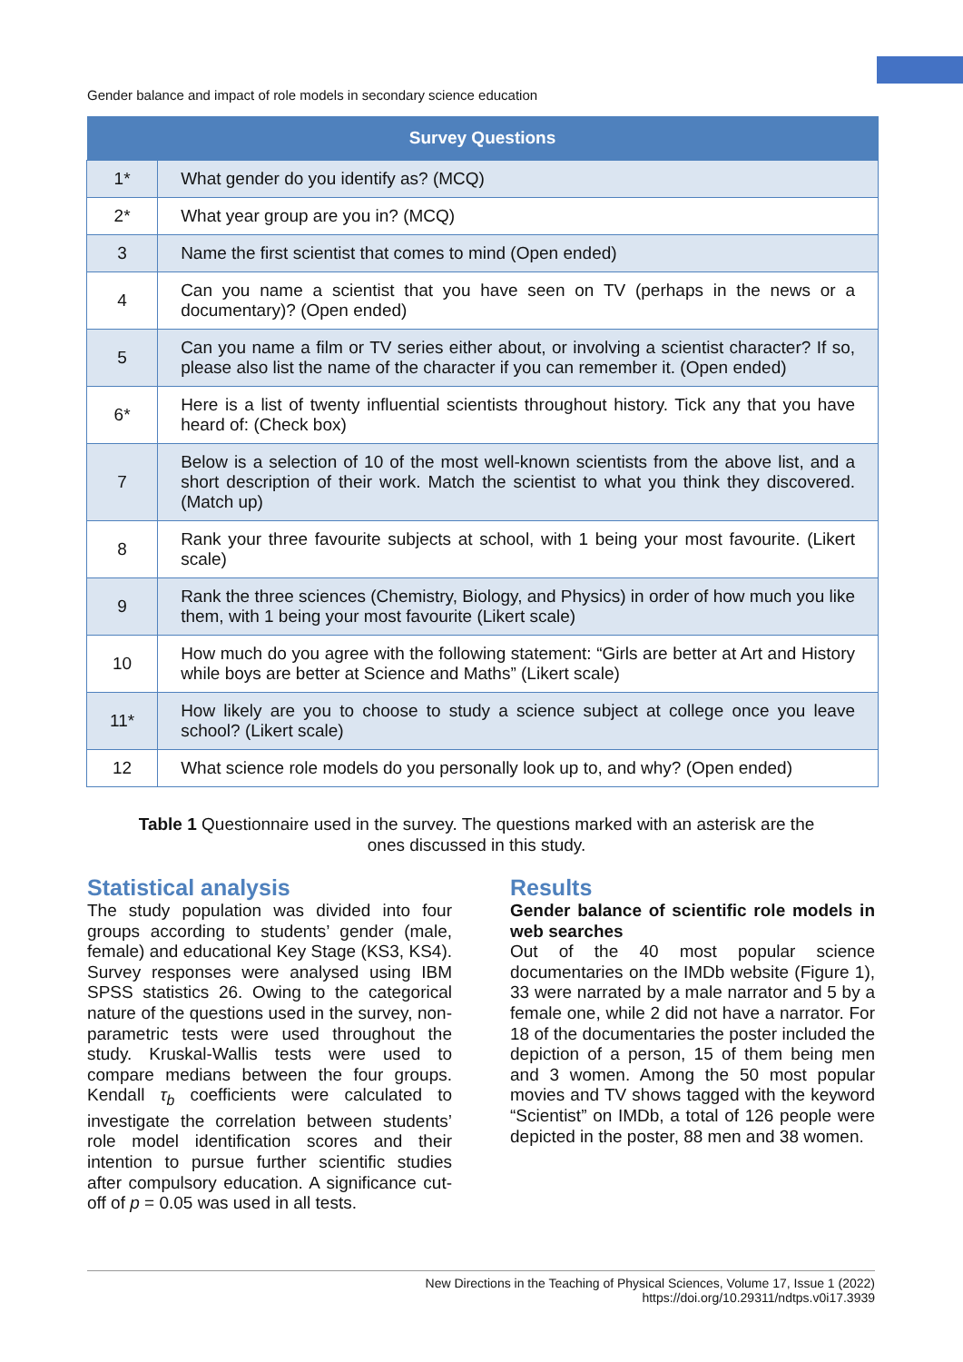Gender balance and impact of role models in secondary science education
| Survey Questions | |
| --- | --- |
| 1* | What gender do you identify as? (MCQ) |
| 2* | What year group are you in? (MCQ) |
| 3 | Name the first scientist that comes to mind (Open ended) |
| 4 | Can you name a scientist that you have seen on TV (perhaps in the news or a documentary)? (Open ended) |
| 5 | Can you name a film or TV series either about, or involving a scientist character? If so, please also list the name of the character if you can remember it. (Open ended) |
| 6* | Here is a list of twenty influential scientists throughout history. Tick any that you have heard of: (Check box) |
| 7 | Below is a selection of 10 of the most well-known scientists from the above list, and a short description of their work. Match the scientist to what you think they discovered. (Match up) |
| 8 | Rank your three favourite subjects at school, with 1 being your most favourite. (Likert scale) |
| 9 | Rank the three sciences (Chemistry, Biology, and Physics) in order of how much you like them, with 1 being your most favourite (Likert scale) |
| 10 | How much do you agree with the following statement: “Girls are better at Art and History while boys are better at Science and Maths” (Likert scale) |
| 11* | How likely are you to choose to study a science subject at college once you leave school? (Likert scale) |
| 12 | What science role models do you personally look up to, and why? (Open ended) |
Table 1 Questionnaire used in the survey. The questions marked with an asterisk are the ones discussed in this study.
Statistical analysis
The study population was divided into four groups according to students’ gender (male, female) and educational Key Stage (KS3, KS4). Survey responses were analysed using IBM SPSS statistics 26. Owing to the categorical nature of the questions used in the survey, non-parametric tests were used throughout the study. Kruskal-Wallis tests were used to compare medians between the four groups. Kendall τ<sub>b</sub> coefficients were calculated to investigate the correlation between students’ role model identification scores and their intention to pursue further scientific studies after compulsory education. A significance cut-off of p = 0.05 was used in all tests.
Results
Gender balance of scientific role models in web searches
Out of the 40 most popular science documentaries on the IMDb website (Figure 1), 33 were narrated by a male narrator and 5 by a female one, while 2 did not have a narrator. For 18 of the documentaries the poster included the depiction of a person, 15 of them being men and 3 women. Among the 50 most popular movies and TV shows tagged with the keyword “Scientist” on IMDb, a total of 126 people were depicted in the poster, 88 men and 38 women.
New Directions in the Teaching of Physical Sciences, Volume 17, Issue 1 (2022)
https://doi.org/10.29311/ndtps.v0i17.3939